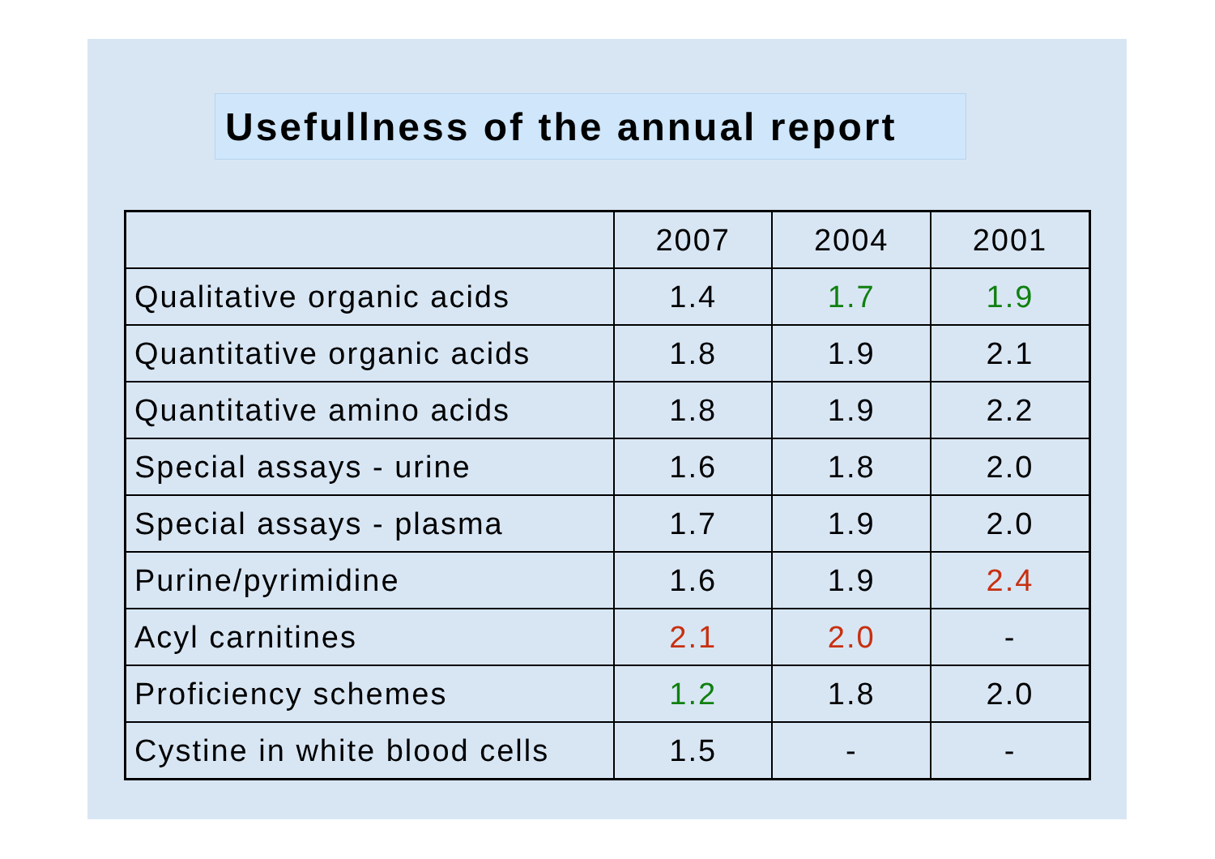Usefullness of the annual report
| | 2007 | 2004 | 2001 |
| --- | --- | --- | --- |
| Qualitative organic acids | 1.4 | 1.7 | 1.9 |
| Quantitative organic acids | 1.8 | 1.9 | 2.1 |
| Quantitative amino acids | 1.8 | 1.9 | 2.2 |
| Special assays - urine | 1.6 | 1.8 | 2.0 |
| Special assays - plasma | 1.7 | 1.9 | 2.0 |
| Purine/pyrimidine | 1.6 | 1.9 | 2.4 |
| Acyl carnitines | 2.1 | 2.0 | - |
| Proficiency schemes | 1.2 | 1.8 | 2.0 |
| Cystine in white blood cells | 1.5 | - | - |